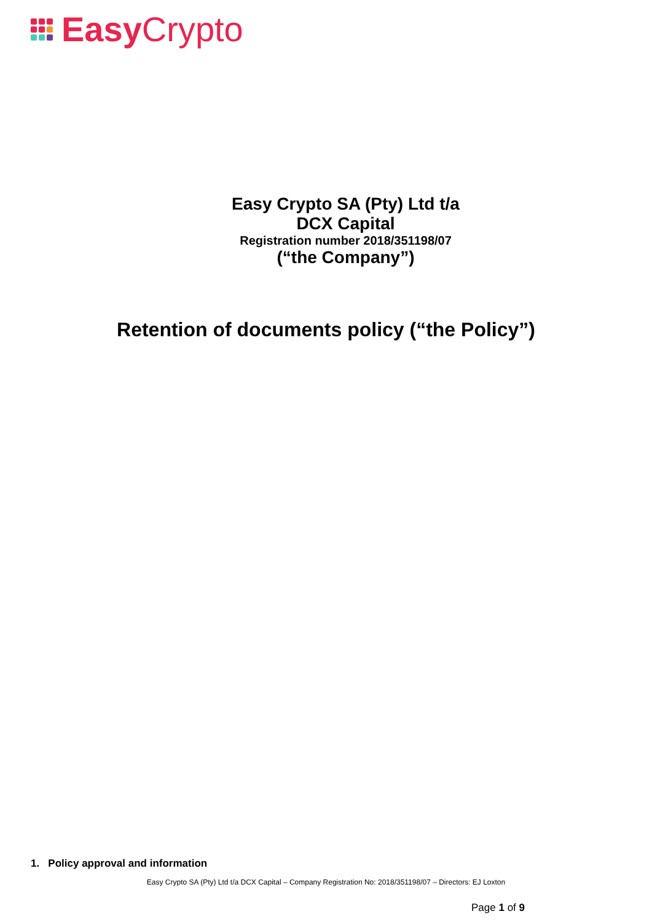Easy Crypto
Easy Crypto SA (Pty) Ltd t/a
DCX Capital
Registration number 2018/351198/07
(“the Company”)
Retention of documents policy (“the Policy”)
1. Policy approval and information
Easy Crypto SA (Pty) Ltd t/a DCX Capital – Company Registration No: 2018/351198/07 – Directors: EJ Loxton
Page 1 of 9